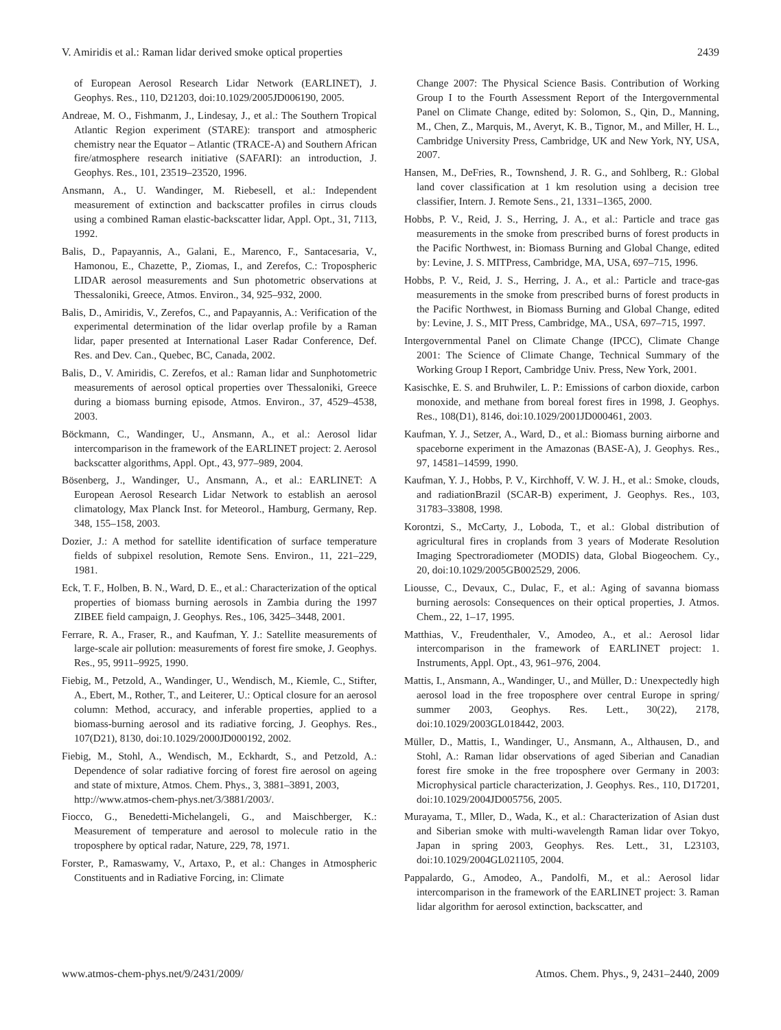V. Amiridis et al.: Raman lidar derived smoke optical properties 2439
of European Aerosol Research Lidar Network (EARLINET), J. Geophys. Res., 110, D21203, doi:10.1029/2005JD006190, 2005.
Andreae, M. O., Fishmanm, J., Lindesay, J., et al.: The Southern Tropical Atlantic Region experiment (STARE): transport and atmospheric chemistry near the Equator – Atlantic (TRACE-A) and Southern African fire/atmosphere research initiative (SAFARI): an introduction, J. Geophys. Res., 101, 23519–23520, 1996.
Ansmann, A., U. Wandinger, M. Riebesell, et al.: Independent measurement of extinction and backscatter profiles in cirrus clouds using a combined Raman elastic-backscatter lidar, Appl. Opt., 31, 7113, 1992.
Balis, D., Papayannis, A., Galani, E., Marenco, F., Santacesaria, V., Hamonou, E., Chazette, P., Ziomas, I., and Zerefos, C.: Tropospheric LIDAR aerosol measurements and Sun photometric observations at Thessaloniki, Greece, Atmos. Environ., 34, 925–932, 2000.
Balis, D., Amiridis, V., Zerefos, C., and Papayannis, A.: Verification of the experimental determination of the lidar overlap profile by a Raman lidar, paper presented at International Laser Radar Conference, Def. Res. and Dev. Can., Quebec, BC, Canada, 2002.
Balis, D., V. Amiridis, C. Zerefos, et al.: Raman lidar and Sunphotometric measurements of aerosol optical properties over Thessaloniki, Greece during a biomass burning episode, Atmos. Environ., 37, 4529–4538, 2003.
Böckmann, C., Wandinger, U., Ansmann, A., et al.: Aerosol lidar intercomparison in the framework of the EARLINET project: 2. Aerosol backscatter algorithms, Appl. Opt., 43, 977–989, 2004.
Bösenberg, J., Wandinger, U., Ansmann, A., et al.: EARLINET: A European Aerosol Research Lidar Network to establish an aerosol climatology, Max Planck Inst. for Meteorol., Hamburg, Germany, Rep. 348, 155–158, 2003.
Dozier, J.: A method for satellite identification of surface temperature fields of subpixel resolution, Remote Sens. Environ., 11, 221–229, 1981.
Eck, T. F., Holben, B. N., Ward, D. E., et al.: Characterization of the optical properties of biomass burning aerosols in Zambia during the 1997 ZIBEE field campaign, J. Geophys. Res., 106, 3425–3448, 2001.
Ferrare, R. A., Fraser, R., and Kaufman, Y. J.: Satellite measurements of large-scale air pollution: measurements of forest fire smoke, J. Geophys. Res., 95, 9911–9925, 1990.
Fiebig, M., Petzold, A., Wandinger, U., Wendisch, M., Kiemle, C., Stifter, A., Ebert, M., Rother, T., and Leiterer, U.: Optical closure for an aerosol column: Method, accuracy, and inferable properties, applied to a biomass-burning aerosol and its radiative forcing, J. Geophys. Res., 107(D21), 8130, doi:10.1029/2000JD000192, 2002.
Fiebig, M., Stohl, A., Wendisch, M., Eckhardt, S., and Petzold, A.: Dependence of solar radiative forcing of forest fire aerosol on ageing and state of mixture, Atmos. Chem. Phys., 3, 3881–3891, 2003,
http://www.atmos-chem-phys.net/3/3881/2003/.
Fiocco, G., Benedetti-Michelangeli, G., and Maischberger, K.: Measurement of temperature and aerosol to molecule ratio in the troposphere by optical radar, Nature, 229, 78, 1971.
Forster, P., Ramaswamy, V., Artaxo, P., et al.: Changes in Atmospheric Constituents and in Radiative Forcing, in: Climate
Change 2007: The Physical Science Basis. Contribution of Working Group I to the Fourth Assessment Report of the Intergovernmental Panel on Climate Change, edited by: Solomon, S., Qin, D., Manning, M., Chen, Z., Marquis, M., Averyt, K. B., Tignor, M., and Miller, H. L., Cambridge University Press, Cambridge, UK and New York, NY, USA, 2007.
Hansen, M., DeFries, R., Townshend, J. R. G., and Sohlberg, R.: Global land cover classification at 1 km resolution using a decision tree classifier, Intern. J. Remote Sens., 21, 1331–1365, 2000.
Hobbs, P. V., Reid, J. S., Herring, J. A., et al.: Particle and trace gas measurements in the smoke from prescribed burns of forest products in the Pacific Northwest, in: Biomass Burning and Global Change, edited by: Levine, J. S. MITPress, Cambridge, MA, USA, 697–715, 1996.
Hobbs, P. V., Reid, J. S., Herring, J. A., et al.: Particle and trace-gas measurements in the smoke from prescribed burns of forest products in the Pacific Northwest, in Biomass Burning and Global Change, edited by: Levine, J. S., MIT Press, Cambridge, MA., USA, 697–715, 1997.
Intergovernmental Panel on Climate Change (IPCC), Climate Change 2001: The Science of Climate Change, Technical Summary of the Working Group I Report, Cambridge Univ. Press, New York, 2001.
Kasischke, E. S. and Bruhwiler, L. P.: Emissions of carbon dioxide, carbon monoxide, and methane from boreal forest fires in 1998, J. Geophys. Res., 108(D1), 8146, doi:10.1029/2001JD000461, 2003.
Kaufman, Y. J., Setzer, A., Ward, D., et al.: Biomass burning airborne and spaceborne experiment in the Amazonas (BASE-A), J. Geophys. Res., 97, 14581–14599, 1990.
Kaufman, Y. J., Hobbs, P. V., Kirchhoff, V. W. J. H., et al.: Smoke, clouds, and radiationBrazil (SCAR-B) experiment, J. Geophys. Res., 103, 31783–33808, 1998.
Korontzi, S., McCarty, J., Loboda, T., et al.: Global distribution of agricultural fires in croplands from 3 years of Moderate Resolution Imaging Spectroradiometer (MODIS) data, Global Biogeochem. Cy., 20, doi:10.1029/2005GB002529, 2006.
Liousse, C., Devaux, C., Dulac, F., et al.: Aging of savanna biomass burning aerosols: Consequences on their optical properties, J. Atmos. Chem., 22, 1–17, 1995.
Matthias, V., Freudenthaler, V., Amodeo, A., et al.: Aerosol lidar intercomparison in the framework of EARLINET project: 1. Instruments, Appl. Opt., 43, 961–976, 2004.
Mattis, I., Ansmann, A., Wandinger, U., and Müller, D.: Unexpectedly high aerosol load in the free troposphere over central Europe in spring/ summer 2003, Geophys. Res. Lett., 30(22), 2178, doi:10.1029/2003GL018442, 2003.
Müller, D., Mattis, I., Wandinger, U., Ansmann, A., Althausen, D., and Stohl, A.: Raman lidar observations of aged Siberian and Canadian forest fire smoke in the free troposphere over Germany in 2003: Microphysical particle characterization, J. Geophys. Res., 110, D17201, doi:10.1029/2004JD005756, 2005.
Murayama, T., Mller, D., Wada, K., et al.: Characterization of Asian dust and Siberian smoke with multi-wavelength Raman lidar over Tokyo, Japan in spring 2003, Geophys. Res. Lett., 31, L23103, doi:10.1029/2004GL021105, 2004.
Pappalardo, G., Amodeo, A., Pandolfi, M., et al.: Aerosol lidar intercomparison in the framework of the EARLINET project: 3. Raman lidar algorithm for aerosol extinction, backscatter, and
www.atmos-chem-phys.net/9/2431/2009/ Atmos. Chem. Phys., 9, 2431–2440, 2009